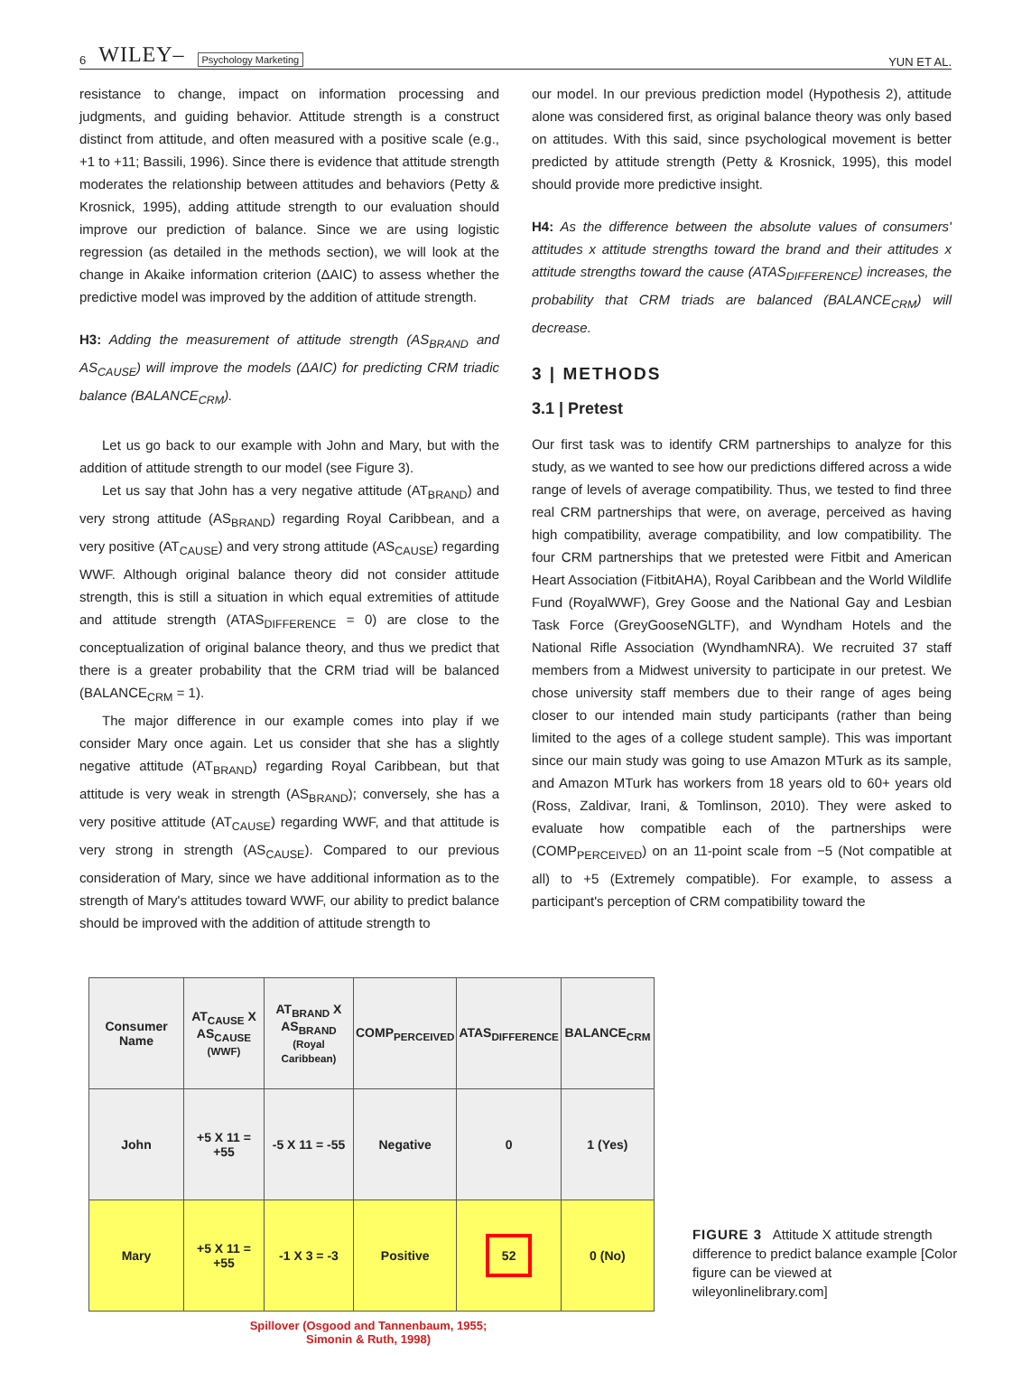6 WILEY– Psychology Marketing
YUN ET AL.
resistance to change, impact on information processing and judgments, and guiding behavior. Attitude strength is a construct distinct from attitude, and often measured with a positive scale (e.g., +1 to +11; Bassili, 1996). Since there is evidence that attitude strength moderates the relationship between attitudes and behaviors (Petty & Krosnick, 1995), adding attitude strength to our evaluation should improve our prediction of balance. Since we are using logistic regression (as detailed in the methods section), we will look at the change in Akaike information criterion (ΔAIC) to assess whether the predictive model was improved by the addition of attitude strength.
H3: Adding the measurement of attitude strength (AS<sub>BRAND</sub> and AS<sub>CAUSE</sub>) will improve the models (ΔAIC) for predicting CRM triadic balance (BALANCE<sub>CRM</sub>).
Let us go back to our example with John and Mary, but with the addition of attitude strength to our model (see Figure 3).
Let us say that John has a very negative attitude (AT<sub>BRAND</sub>) and very strong attitude (AS<sub>BRAND</sub>) regarding Royal Caribbean, and a very positive (AT<sub>CAUSE</sub>) and very strong attitude (AS<sub>CAUSE</sub>) regarding WWF. Although original balance theory did not consider attitude strength, this is still a situation in which equal extremities of attitude and attitude strength (ATAS<sub>DIFFERENCE</sub> = 0) are close to the conceptualization of original balance theory, and thus we predict that there is a greater probability that the CRM triad will be balanced (BALANCE<sub>CRM</sub> = 1).
The major difference in our example comes into play if we consider Mary once again. Let us consider that she has a slightly negative attitude (AT<sub>BRAND</sub>) regarding Royal Caribbean, but that attitude is very weak in strength (AS<sub>BRAND</sub>); conversely, she has a very positive attitude (AT<sub>CAUSE</sub>) regarding WWF, and that attitude is very strong in strength (AS<sub>CAUSE</sub>). Compared to our previous consideration of Mary, since we have additional information as to the strength of Mary's attitudes toward WWF, our ability to predict balance should be improved with the addition of attitude strength to
our model. In our previous prediction model (Hypothesis 2), attitude alone was considered first, as original balance theory was only based on attitudes. With this said, since psychological movement is better predicted by attitude strength (Petty & Krosnick, 1995), this model should provide more predictive insight.
H4: As the difference between the absolute values of consumers' attitudes x attitude strengths toward the brand and their attitudes x attitude strengths toward the cause (ATAS<sub>DIFFERENCE</sub>) increases, the probability that CRM triads are balanced (BALANCE<sub>CRM</sub>) will decrease.
3 | METHODS
3.1 | Pretest
Our first task was to identify CRM partnerships to analyze for this study, as we wanted to see how our predictions differed across a wide range of levels of average compatibility. Thus, we tested to find three real CRM partnerships that were, on average, perceived as having high compatibility, average compatibility, and low compatibility. The four CRM partnerships that we pretested were Fitbit and American Heart Association (FitbitAHA), Royal Caribbean and the World Wildlife Fund (RoyalWWF), Grey Goose and the National Gay and Lesbian Task Force (GreyGooseNGLTF), and Wyndham Hotels and the National Rifle Association (WyndhamNRA). We recruited 37 staff members from a Midwest university to participate in our pretest. We chose university staff members due to their range of ages being closer to our intended main study participants (rather than being limited to the ages of a college student sample). This was important since our main study was going to use Amazon MTurk as its sample, and Amazon MTurk has workers from 18 years old to 60+ years old (Ross, Zaldivar, Irani, & Tomlinson, 2010). They were asked to evaluate how compatible each of the partnerships were (COMP<sub>PERCEIVED</sub>) on an 11-point scale from −5 (Not compatible at all) to +5 (Extremely compatible). For example, to assess a participant's perception of CRM compatibility toward the
| Consumer Name | AT<sub>CAUSE</sub> X AS<sub>CAUSE</sub> (WWF) | AT<sub>BRAND</sub> X AS<sub>BRAND</sub> (Royal Caribbean) | COMP<sub>PERCEIVED</sub> | ATAS<sub>DIFFERENCE</sub> | BALANCE<sub>CRM</sub> |
| --- | --- | --- | --- | --- | --- |
| John | +5 X 11 = +55 | -5 X 11 = -55 | Negative | 0 | 1 (Yes) |
| Mary | +5 X 11 = +55 | -1 X 3 = -3 | Positive | 52 | 0 (No) |
Spillover (Osgood and Tannenbaum, 1955;
Simonin & Ruth, 1998)
FIGURE 3 Attitude X attitude strength difference to predict balance example [Color figure can be viewed at wileyonlinelibrary.com]